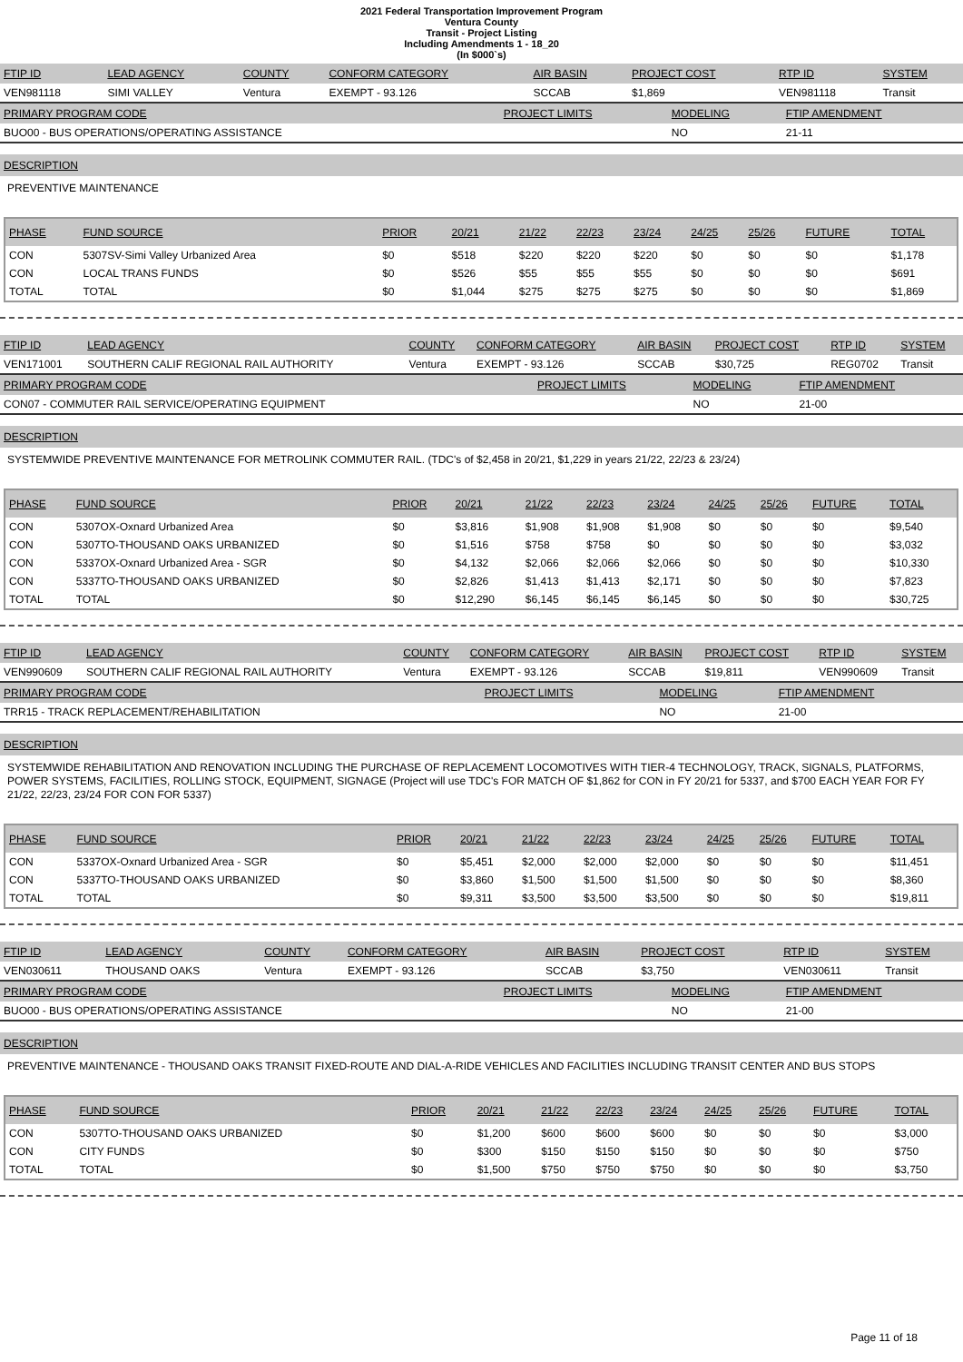2021 Federal Transportation Improvement Program
Ventura County
Transit - Project Listing
Including Amendments 1 - 18_20
(In $000`s)
| FTIP ID | LEAD AGENCY | COUNTY | CONFORM CATEGORY | AIR BASIN | PROJECT COST | RTP ID | SYSTEM |
| VEN981118 | SIMI VALLEY | Ventura | EXEMPT - 93.126 | SCCAB | $1,869 | VEN981118 | Transit |
| PRIMARY PROGRAM CODE | PROJECT LIMITS | MODELING | FTIP AMENDMENT |
| BUO00 - BUS OPERATIONS/OPERATING ASSISTANCE | | NO | 21-11 |
DESCRIPTION
PREVENTIVE MAINTENANCE
| PHASE | FUND SOURCE | PRIOR | 20/21 | 21/22 | 22/23 | 23/24 | 24/25 | 25/26 | FUTURE | TOTAL |
| --- | --- | --- | --- | --- | --- | --- | --- | --- | --- | --- |
| CON | 5307SV-Simi Valley Urbanized Area | $0 | $518 | $220 | $220 | $220 | $0 | $0 | $0 | $1,178 |
| CON | LOCAL TRANS FUNDS | $0 | $526 | $55 | $55 | $55 | $0 | $0 | $0 | $691 |
| TOTAL | TOTAL | $0 | $1,044 | $275 | $275 | $275 | $0 | $0 | $0 | $1,869 |
| FTIP ID | LEAD AGENCY | COUNTY | CONFORM CATEGORY | AIR BASIN | PROJECT COST | RTP ID | SYSTEM |
| VEN171001 | SOUTHERN CALIF REGIONAL RAIL AUTHORITY | Ventura | EXEMPT - 93.126 | SCCAB | $30,725 | REG0702 | Transit |
| PRIMARY PROGRAM CODE | PROJECT LIMITS | MODELING | FTIP AMENDMENT |
| CON07 - COMMUTER RAIL SERVICE/OPERATING EQUIPMENT | | NO | 21-00 |
DESCRIPTION
SYSTEMWIDE PREVENTIVE MAINTENANCE FOR METROLINK COMMUTER RAIL. (TDC's of $2,458 in 20/21, $1,229 in years 21/22, 22/23 & 23/24)
| PHASE | FUND SOURCE | PRIOR | 20/21 | 21/22 | 22/23 | 23/24 | 24/25 | 25/26 | FUTURE | TOTAL |
| --- | --- | --- | --- | --- | --- | --- | --- | --- | --- | --- |
| CON | 5307OX-Oxnard Urbanized Area | $0 | $3,816 | $1,908 | $1,908 | $1,908 | $0 | $0 | $0 | $9,540 |
| CON | 5307TO-THOUSAND OAKS URBANIZED | $0 | $1,516 | $758 | $758 | $0 | $0 | $0 | $0 | $3,032 |
| CON | 5337OX-Oxnard Urbanized Area - SGR | $0 | $4,132 | $2,066 | $2,066 | $2,066 | $0 | $0 | $0 | $10,330 |
| CON | 5337TO-THOUSAND OAKS URBANIZED | $0 | $2,826 | $1,413 | $1,413 | $2,171 | $0 | $0 | $0 | $7,823 |
| TOTAL | TOTAL | $0 | $12,290 | $6,145 | $6,145 | $6,145 | $0 | $0 | $0 | $30,725 |
| FTIP ID | LEAD AGENCY | COUNTY | CONFORM CATEGORY | AIR BASIN | PROJECT COST | RTP ID | SYSTEM |
| VEN990609 | SOUTHERN CALIF REGIONAL RAIL AUTHORITY | Ventura | EXEMPT - 93.126 | SCCAB | $19,811 | VEN990609 | Transit |
| PRIMARY PROGRAM CODE | PROJECT LIMITS | MODELING | FTIP AMENDMENT |
| TRR15 - TRACK REPLACEMENT/REHABILITATION | | NO | 21-00 |
DESCRIPTION
SYSTEMWIDE REHABILITATION AND RENOVATION INCLUDING THE PURCHASE OF REPLACEMENT LOCOMOTIVES WITH TIER-4 TECHNOLOGY, TRACK, SIGNALS, PLATFORMS, POWER SYSTEMS, FACILITIES, ROLLING STOCK, EQUIPMENT, SIGNAGE (Project will use TDC's FOR MATCH OF $1,862 for CON in FY 20/21 for 5337, and $700 EACH YEAR FOR FY 21/22, 22/23, 23/24 FOR CON FOR 5337)
| PHASE | FUND SOURCE | PRIOR | 20/21 | 21/22 | 22/23 | 23/24 | 24/25 | 25/26 | FUTURE | TOTAL |
| --- | --- | --- | --- | --- | --- | --- | --- | --- | --- | --- |
| CON | 5337OX-Oxnard Urbanized Area - SGR | $0 | $5,451 | $2,000 | $2,000 | $2,000 | $0 | $0 | $0 | $11,451 |
| CON | 5337TO-THOUSAND OAKS URBANIZED | $0 | $3,860 | $1,500 | $1,500 | $1,500 | $0 | $0 | $0 | $8,360 |
| TOTAL | TOTAL | $0 | $9,311 | $3,500 | $3,500 | $3,500 | $0 | $0 | $0 | $19,811 |
| FTIP ID | LEAD AGENCY | COUNTY | CONFORM CATEGORY | AIR BASIN | PROJECT COST | RTP ID | SYSTEM |
| VEN030611 | THOUSAND OAKS | Ventura | EXEMPT - 93.126 | SCCAB | $3,750 | VEN030611 | Transit |
| PRIMARY PROGRAM CODE | PROJECT LIMITS | MODELING | FTIP AMENDMENT |
| BUO00 - BUS OPERATIONS/OPERATING ASSISTANCE | | NO | 21-00 |
DESCRIPTION
PREVENTIVE MAINTENANCE - THOUSAND OAKS TRANSIT FIXED-ROUTE AND DIAL-A-RIDE VEHICLES AND FACILITIES INCLUDING TRANSIT CENTER AND BUS STOPS
| PHASE | FUND SOURCE | PRIOR | 20/21 | 21/22 | 22/23 | 23/24 | 24/25 | 25/26 | FUTURE | TOTAL |
| --- | --- | --- | --- | --- | --- | --- | --- | --- | --- | --- |
| CON | 5307TO-THOUSAND OAKS URBANIZED | $0 | $1,200 | $600 | $600 | $600 | $0 | $0 | $0 | $3,000 |
| CON | CITY FUNDS | $0 | $300 | $150 | $150 | $150 | $0 | $0 | $0 | $750 |
| TOTAL | TOTAL | $0 | $1,500 | $750 | $750 | $750 | $0 | $0 | $0 | $3,750 |
Page 11 of 18